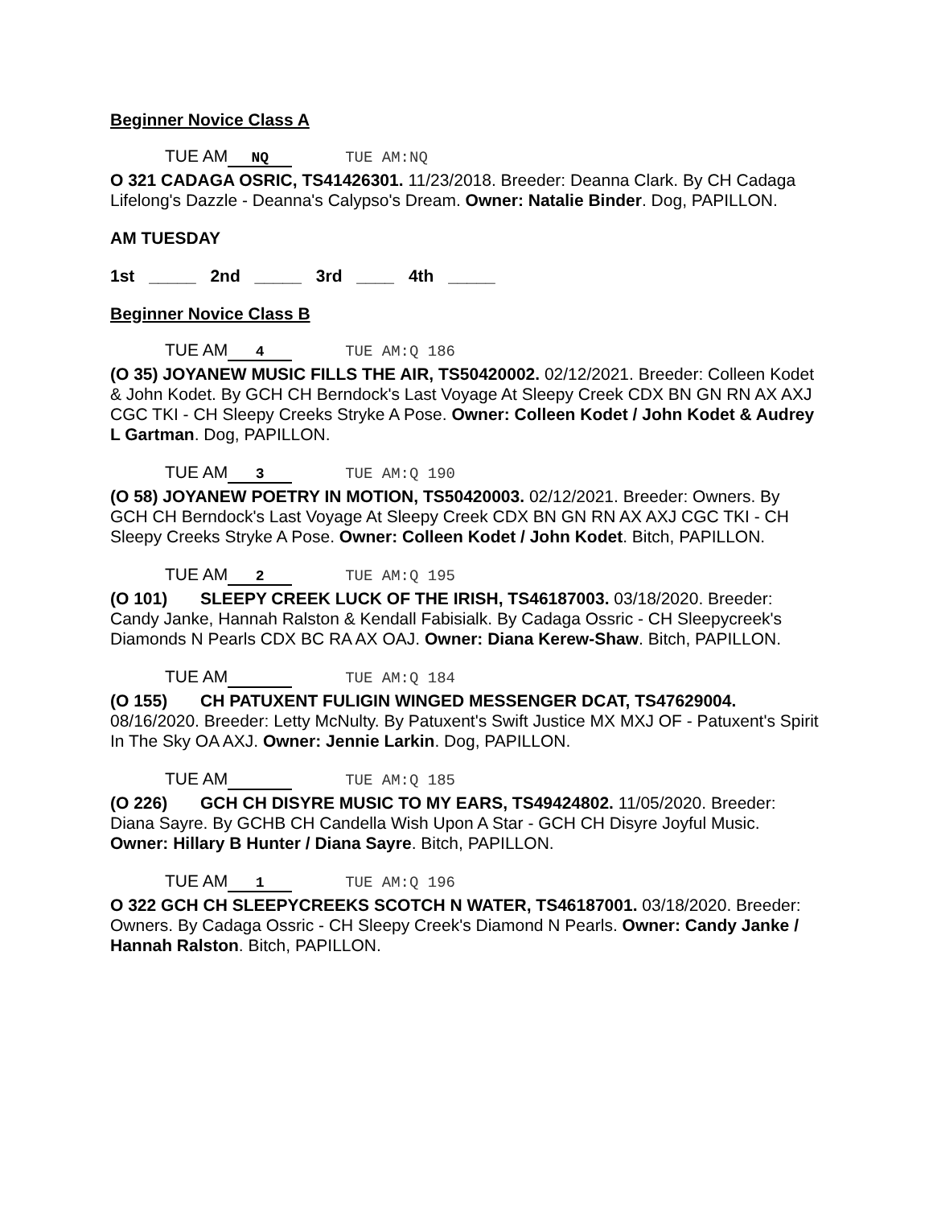Beginner Novice Class A
TUE AM NQ TUE AM:NQ
O 321 CADAGA OSRIC, TS41426301. 11/23/2018. Breeder: Deanna Clark. By CH Cadaga Lifelong's Dazzle - Deanna's Calypso's Dream. Owner: Natalie Binder. Dog, PAPILLON.
AM TUESDAY
1st _____ 2nd _____ 3rd ____ 4th _____
Beginner Novice Class B
TUE AM 4 TUE AM:Q 186
(O 35) JOYANEW MUSIC FILLS THE AIR, TS50420002. 02/12/2021. Breeder: Colleen Kodet & John Kodet. By GCH CH Berndock's Last Voyage At Sleepy Creek CDX BN GN RN AX AXJ CGC TKI - CH Sleepy Creeks Stryke A Pose. Owner: Colleen Kodet / John Kodet & Audrey L Gartman. Dog, PAPILLON.
TUE AM 3 TUE AM:Q 190
(O 58) JOYANEW POETRY IN MOTION, TS50420003. 02/12/2021. Breeder: Owners. By GCH CH Berndock's Last Voyage At Sleepy Creek CDX BN GN RN AX AXJ CGC TKI - CH Sleepy Creeks Stryke A Pose. Owner: Colleen Kodet / John Kodet. Bitch, PAPILLON.
TUE AM 2 TUE AM:Q 195
(O 101) SLEEPY CREEK LUCK OF THE IRISH, TS46187003. 03/18/2020. Breeder: Candy Janke, Hannah Ralston & Kendall Fabisialk. By Cadaga Ossric - CH Sleepycreek's Diamonds N Pearls CDX BC RA AX OAJ. Owner: Diana Kerew-Shaw. Bitch, PAPILLON.
TUE AM TUE AM:Q 184
(O 155) CH PATUXENT FULIGIN WINGED MESSENGER DCAT, TS47629004. 08/16/2020. Breeder: Letty McNulty. By Patuxent's Swift Justice MX MXJ OF - Patuxent's Spirit In The Sky OA AXJ. Owner: Jennie Larkin. Dog, PAPILLON.
TUE AM TUE AM:Q 185
(O 226) GCH CH DISYRE MUSIC TO MY EARS, TS49424802. 11/05/2020. Breeder: Diana Sayre. By GCHB CH Candella Wish Upon A Star - GCH CH Disyre Joyful Music. Owner: Hillary B Hunter / Diana Sayre. Bitch, PAPILLON.
TUE AM 1 TUE AM:Q 196
O 322 GCH CH SLEEPYCREEKS SCOTCH N WATER, TS46187001. 03/18/2020. Breeder: Owners. By Cadaga Ossric - CH Sleepy Creek's Diamond N Pearls. Owner: Candy Janke / Hannah Ralston. Bitch, PAPILLON.